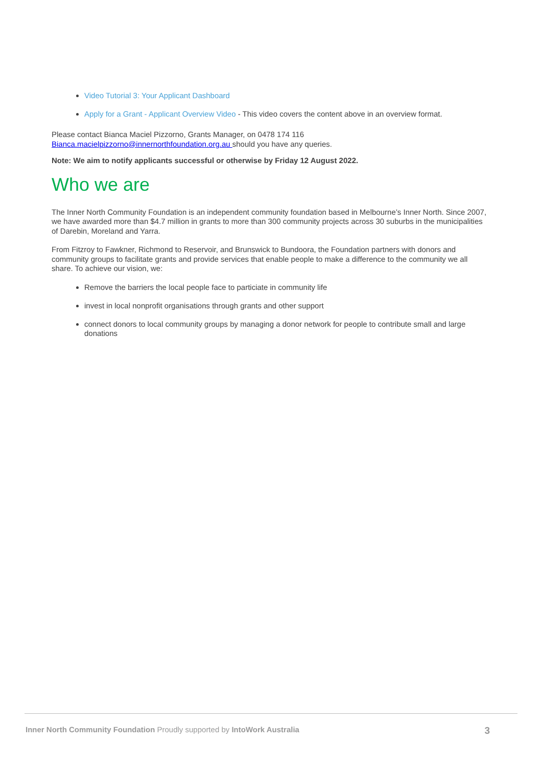Video Tutorial 3: Your Applicant Dashboard
Apply for a Grant - Applicant Overview Video - This video covers the content above in an overview format.
Please contact Bianca Maciel Pizzorno, Grants Manager, on 0478 174 116
Bianca.macielpizzorno@innernorthfoundation.org.au should you have any queries.
Note: We aim to notify applicants successful or otherwise by Friday 12 August 2022.
Who we are
The Inner North Community Foundation is an independent community foundation based in Melbourne’s Inner North. Since 2007, we have awarded more than $4.7 million in grants to more than 300 community projects across 30 suburbs in the municipalities of Darebin, Moreland and Yarra.
From Fitzroy to Fawkner, Richmond to Reservoir, and Brunswick to Bundoora, the Foundation partners with donors and community groups to facilitate grants and provide services that enable people to make a difference to the community we all share. To achieve our vision, we:
Remove the barriers the local people face to particiate in community life
invest in local nonprofit organisations through grants and other support
connect donors to local community groups by managing a donor network for people to contribute small and large donations
Inner North Community Foundation Proudly supported by IntoWork Australia 3